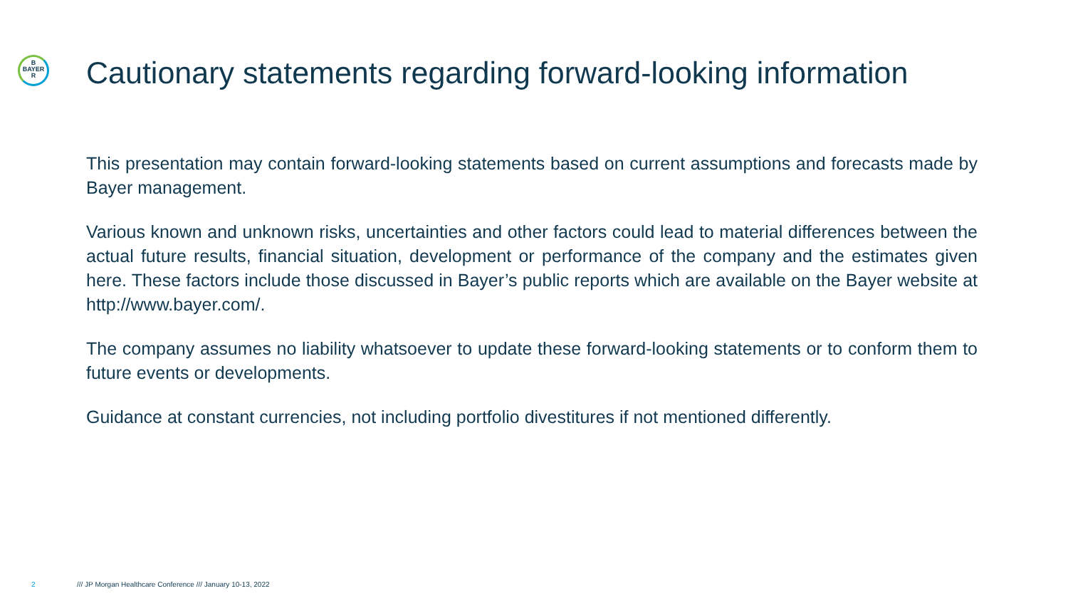B
BAYER
R
Cautionary statements regarding forward-looking information
This presentation may contain forward-looking statements based on current assumptions and forecasts made by Bayer management.
Various known and unknown risks, uncertainties and other factors could lead to material differences between the actual future results, financial situation, development or performance of the company and the estimates given here. These factors include those discussed in Bayer’s public reports which are available on the Bayer website at http://www.bayer.com/.
The company assumes no liability whatsoever to update these forward-looking statements or to conform them to future events or developments.
Guidance at constant currencies, not including portfolio divestitures if not mentioned differently.
2 /// JP Morgan Healthcare Conference /// January 10-13, 2022